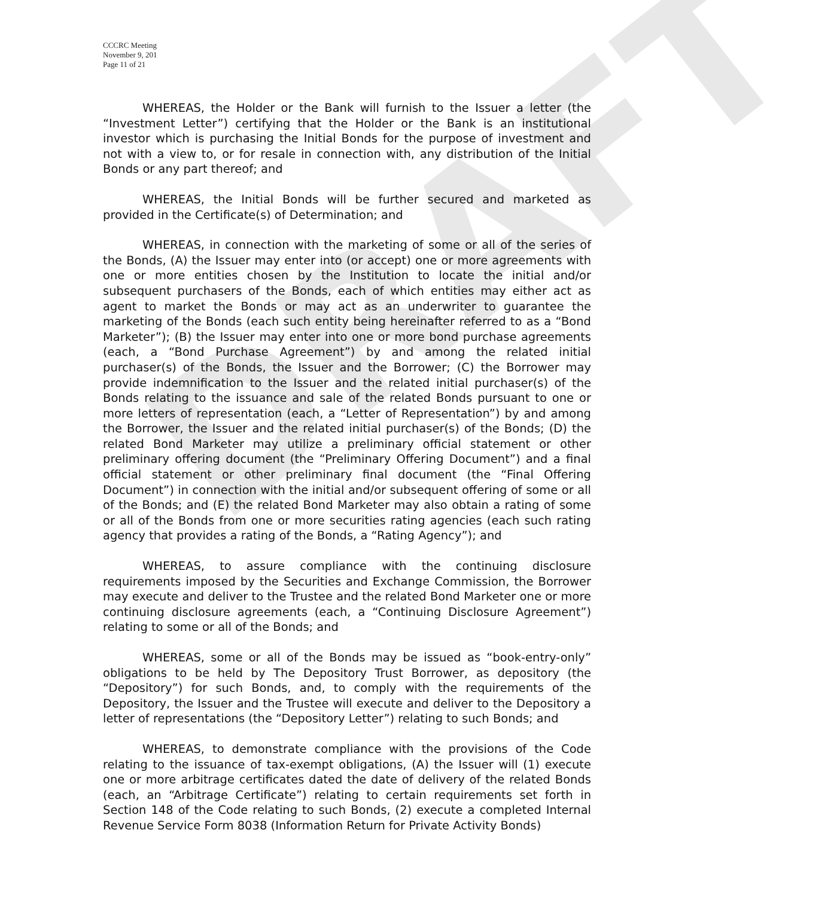DRAFT
CCCRC Meeting
November 9, 201
Page 11 of 21
WHEREAS, the Holder or the Bank will furnish to the Issuer a letter (the “Investment Letter”) certifying that the Holder or the Bank is an institutional investor which is purchasing the Initial Bonds for the purpose of investment and not with a view to, or for resale in connection with, any distribution of the Initial Bonds or any part thereof; and
WHEREAS, the Initial Bonds will be further secured and marketed as provided in the Certificate(s) of Determination; and
WHEREAS, in connection with the marketing of some or all of the series of the Bonds, (A) the Issuer may enter into (or accept) one or more agreements with one or more entities chosen by the Institution to locate the initial and/or subsequent purchasers of the Bonds, each of which entities may either act as agent to market the Bonds or may act as an underwriter to guarantee the marketing of the Bonds (each such entity being hereinafter referred to as a “Bond Marketer”); (B) the Issuer may enter into one or more bond purchase agreements (each, a “Bond Purchase Agreement”) by and among the related initial purchaser(s) of the Bonds, the Issuer and the Borrower; (C) the Borrower may provide indemnification to the Issuer and the related initial purchaser(s) of the Bonds relating to the issuance and sale of the related Bonds pursuant to one or more letters of representation (each, a “Letter of Representation”) by and among the Borrower, the Issuer and the related initial purchaser(s) of the Bonds; (D) the related Bond Marketer may utilize a preliminary official statement or other preliminary offering document (the “Preliminary Offering Document”) and a final official statement or other preliminary final document (the “Final Offering Document”) in connection with the initial and/or subsequent offering of some or all of the Bonds; and (E) the related Bond Marketer may also obtain a rating of some or all of the Bonds from one or more securities rating agencies (each such rating agency that provides a rating of the Bonds, a “Rating Agency”); and
WHEREAS, to assure compliance with the continuing disclosure requirements imposed by the Securities and Exchange Commission, the Borrower may execute and deliver to the Trustee and the related Bond Marketer one or more continuing disclosure agreements (each, a “Continuing Disclosure Agreement”) relating to some or all of the Bonds; and
WHEREAS, some or all of the Bonds may be issued as “book-entry-only” obligations to be held by The Depository Trust Borrower, as depository (the “Depository”) for such Bonds, and, to comply with the requirements of the Depository, the Issuer and the Trustee will execute and deliver to the Depository a letter of representations (the “Depository Letter”) relating to such Bonds; and
WHEREAS, to demonstrate compliance with the provisions of the Code relating to the issuance of tax-exempt obligations, (A) the Issuer will (1) execute one or more arbitrage certificates dated the date of delivery of the related Bonds (each, an “Arbitrage Certificate”) relating to certain requirements set forth in Section 148 of the Code relating to such Bonds, (2) execute a completed Internal Revenue Service Form 8038 (Information Return for Private Activity Bonds)